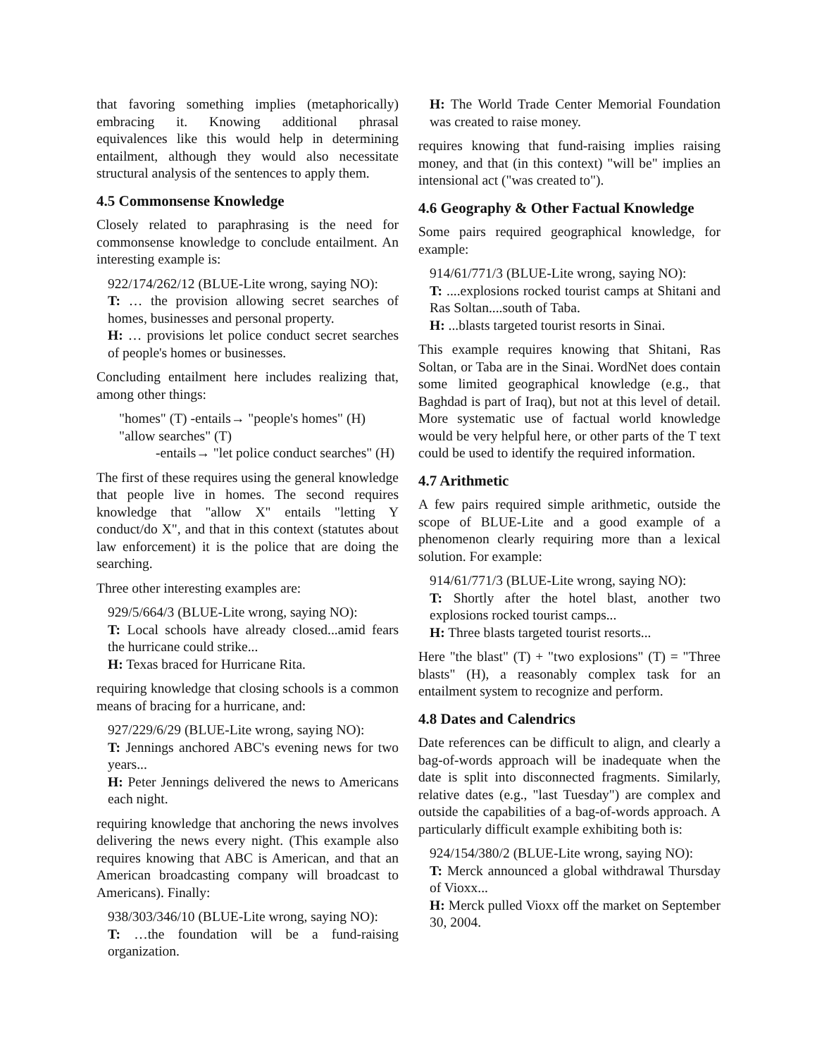that favoring something implies (metaphorically) embracing it. Knowing additional phrasal equivalences like this would help in determining entailment, although they would also necessitate structural analysis of the sentences to apply them.
4.5 Commonsense Knowledge
Closely related to paraphrasing is the need for commonsense knowledge to conclude entailment. An interesting example is:
922/174/262/12 (BLUE-Lite wrong, saying NO):
T: … the provision allowing secret searches of homes, businesses and personal property.
H: … provisions let police conduct secret searches of people's homes or businesses.
Concluding entailment here includes realizing that, among other things:
"homes" (T) -entails→ "people's homes" (H)
"allow searches" (T)
-entails→ "let police conduct searches" (H)
The first of these requires using the general knowledge that people live in homes. The second requires knowledge that "allow X" entails "letting Y conduct/do X", and that in this context (statutes about law enforcement) it is the police that are doing the searching.
Three other interesting examples are:
929/5/664/3 (BLUE-Lite wrong, saying NO):
T: Local schools have already closed...amid fears the hurricane could strike...
H: Texas braced for Hurricane Rita.
requiring knowledge that closing schools is a common means of bracing for a hurricane, and:
927/229/6/29 (BLUE-Lite wrong, saying NO):
T: Jennings anchored ABC's evening news for two years...
H: Peter Jennings delivered the news to Americans each night.
requiring knowledge that anchoring the news involves delivering the news every night. (This example also requires knowing that ABC is American, and that an American broadcasting company will broadcast to Americans). Finally:
938/303/346/10 (BLUE-Lite wrong, saying NO):
T: …the foundation will be a fund-raising organization.
H: The World Trade Center Memorial Foundation was created to raise money.
requires knowing that fund-raising implies raising money, and that (in this context) "will be" implies an intensional act ("was created to").
4.6 Geography & Other Factual Knowledge
Some pairs required geographical knowledge, for example:
914/61/771/3 (BLUE-Lite wrong, saying NO):
T: ....explosions rocked tourist camps at Shitani and Ras Soltan....south of Taba.
H: ...blasts targeted tourist resorts in Sinai.
This example requires knowing that Shitani, Ras Soltan, or Taba are in the Sinai. WordNet does contain some limited geographical knowledge (e.g., that Baghdad is part of Iraq), but not at this level of detail. More systematic use of factual world knowledge would be very helpful here, or other parts of the T text could be used to identify the required information.
4.7 Arithmetic
A few pairs required simple arithmetic, outside the scope of BLUE-Lite and a good example of a phenomenon clearly requiring more than a lexical solution. For example:
914/61/771/3 (BLUE-Lite wrong, saying NO):
T: Shortly after the hotel blast, another two explosions rocked tourist camps...
H: Three blasts targeted tourist resorts...
Here "the blast" (T) + "two explosions" (T) = "Three blasts" (H), a reasonably complex task for an entailment system to recognize and perform.
4.8 Dates and Calendrics
Date references can be difficult to align, and clearly a bag-of-words approach will be inadequate when the date is split into disconnected fragments. Similarly, relative dates (e.g., "last Tuesday") are complex and outside the capabilities of a bag-of-words approach. A particularly difficult example exhibiting both is:
924/154/380/2 (BLUE-Lite wrong, saying NO):
T: Merck announced a global withdrawal Thursday of Vioxx...
H: Merck pulled Vioxx off the market on September 30, 2004.